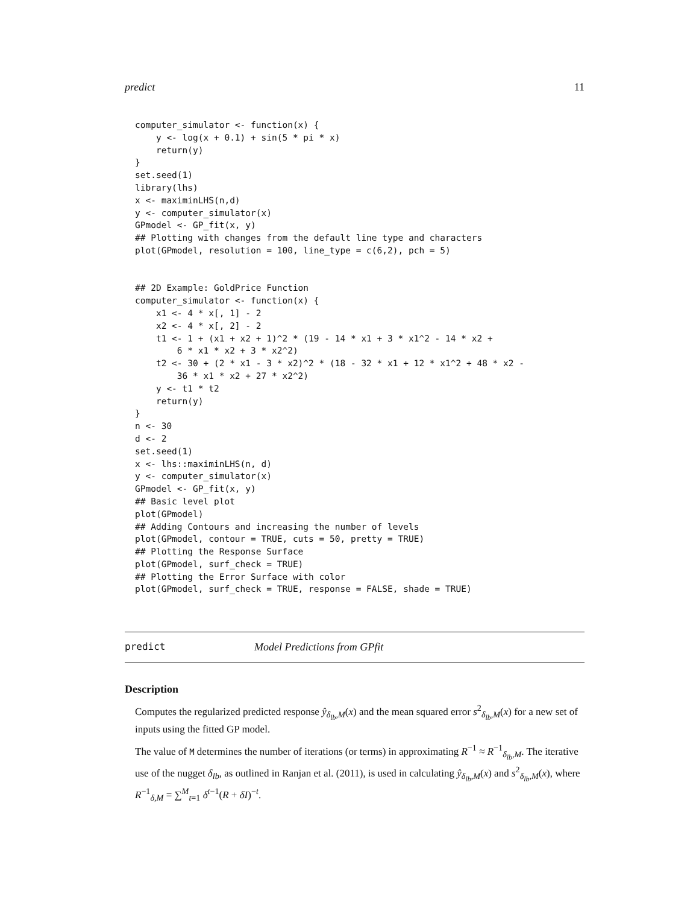predict 11
computer_simulator <- function(x) {
    y <- log(x + 0.1) + sin(5 * pi * x)
    return(y)
}
set.seed(1)
library(lhs)
x <- maximinLHS(n,d)
y <- computer_simulator(x)
GPmodel <- GP_fit(x, y)
## Plotting with changes from the default line type and characters
plot(GPmodel, resolution = 100, line_type = c(6,2), pch = 5)


## 2D Example: GoldPrice Function
computer_simulator <- function(x) {
    x1 <- 4 * x[, 1] - 2
    x2 <- 4 * x[, 2] - 2
    t1 <- 1 + (x1 + x2 + 1)^2 * (19 - 14 * x1 + 3 * x1^2 - 14 * x2 +
        6 * x1 * x2 + 3 * x2^2)
    t2 <- 30 + (2 * x1 - 3 * x2)^2 * (18 - 32 * x1 + 12 * x1^2 + 48 * x2 -
        36 * x1 * x2 + 27 * x2^2)
    y <- t1 * t2
    return(y)
}
n <- 30
d <- 2
set.seed(1)
x <- lhs::maximinLHS(n, d)
y <- computer_simulator(x)
GPmodel <- GP_fit(x, y)
## Basic level plot
plot(GPmodel)
## Adding Contours and increasing the number of levels
plot(GPmodel, contour = TRUE, cuts = 50, pretty = TRUE)
## Plotting the Response Surface
plot(GPmodel, surf_check = TRUE)
## Plotting the Error Surface with color
plot(GPmodel, surf_check = TRUE, response = FALSE, shade = TRUE)
predict Model Predictions from GPfit
Description
Computes the regularized predicted response ŷ<sub>δ<sub>lb</sub>,M</sub>(x) and the mean squared error s<sup>2</sup><sub>δ<sub>lb</sub>,M</sub>(x) for a new set of inputs using the fitted GP model.
The value of M determines the number of iterations (or terms) in approximating R<sup>−1</sup> ≈ R<sup>−1</sup><sub>δ<sub>lb</sub>,M</sub>. The iterative use of the nugget δ<sub>lb</sub>, as outlined in Ranjan et al. (2011), is used in calculating ŷ<sub>δ<sub>lb</sub>,M</sub>(x) and s<sup>2</sup><sub>δ<sub>lb</sub>,M</sub>(x), where R<sup>−1</sup><sub>δ,M</sub> = ∑<sup>M</sup><sub>t=1</sub> δ<sup>t−1</sup>(R + δI)<sup>−t</sup>.